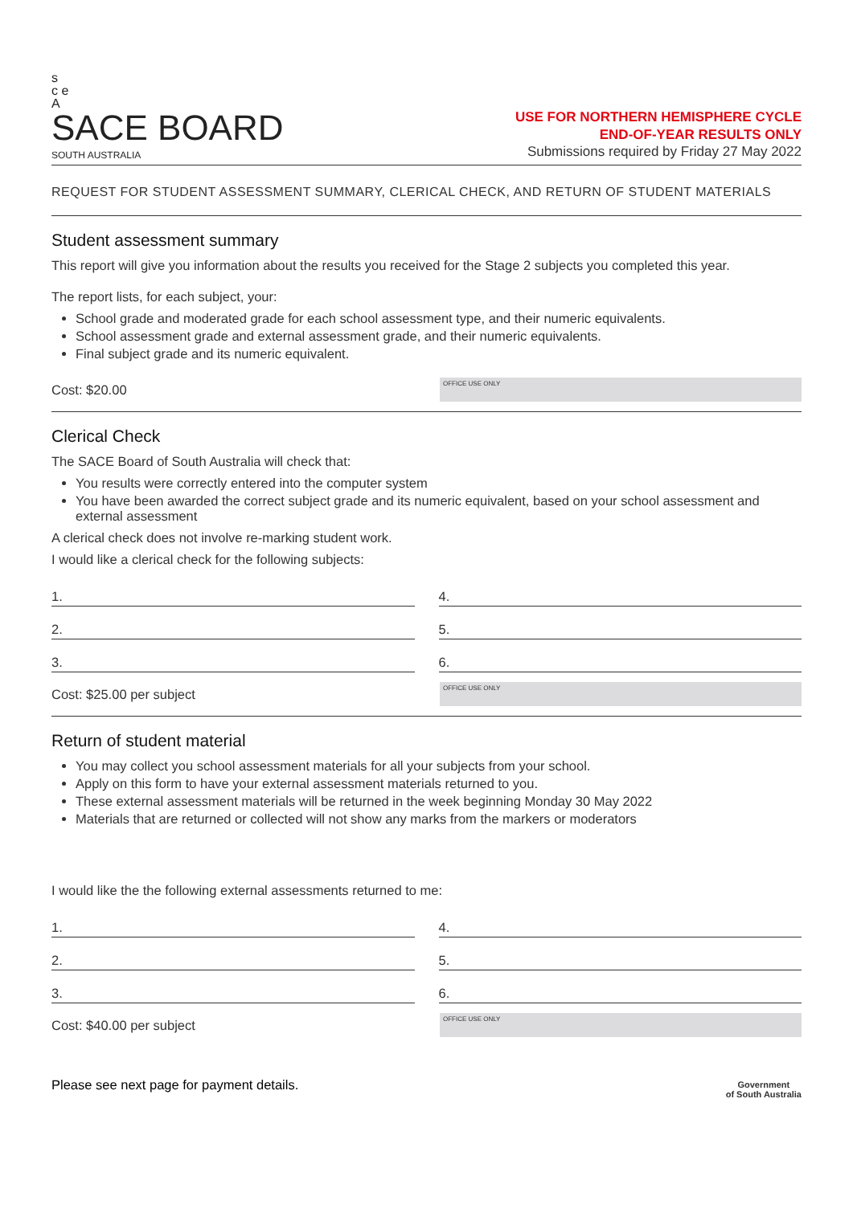s
c e
A
SACE BOARD
SOUTH AUSTRALIA
USE FOR NORTHERN HEMISPHERE CYCLE
END-OF-YEAR RESULTS ONLY
Submissions required by Friday 27 May 2022
REQUEST FOR STUDENT ASSESSMENT SUMMARY, CLERICAL CHECK, AND RETURN OF STUDENT MATERIALS
Student assessment summary
This report will give you information about the results you received for the Stage 2 subjects you completed this year.
The report lists, for each subject, your:
School grade and moderated grade for each school assessment type, and their numeric equivalents.
School assessment grade and external assessment grade, and their numeric equivalents.
Final subject grade and its numeric equivalent.
Cost: $20.00
OFFICE USE ONLY
Clerical Check
The SACE Board of South Australia will check that:
You results were correctly entered into the computer system
You have been awarded the correct subject grade and its numeric equivalent, based on your school assessment and external assessment
A clerical check does not involve re-marking student work.
I would like a clerical check for the following subjects:
1.
4.
2.
5.
3.
6.
Cost: $25.00 per subject
OFFICE USE ONLY
Return of student material
You may collect you school assessment materials for all your subjects from your school.
Apply on this form to have your external assessment materials returned to you.
These external assessment materials will be returned in the week beginning Monday 30 May 2022
Materials that are returned or collected will not show any marks from the markers or moderators
I would like the the following external assessments returned to me:
1.
4.
2.
5.
3.
6.
Cost: $40.00 per subject
OFFICE USE ONLY
Please see next page for payment details.
Government
of South Australia